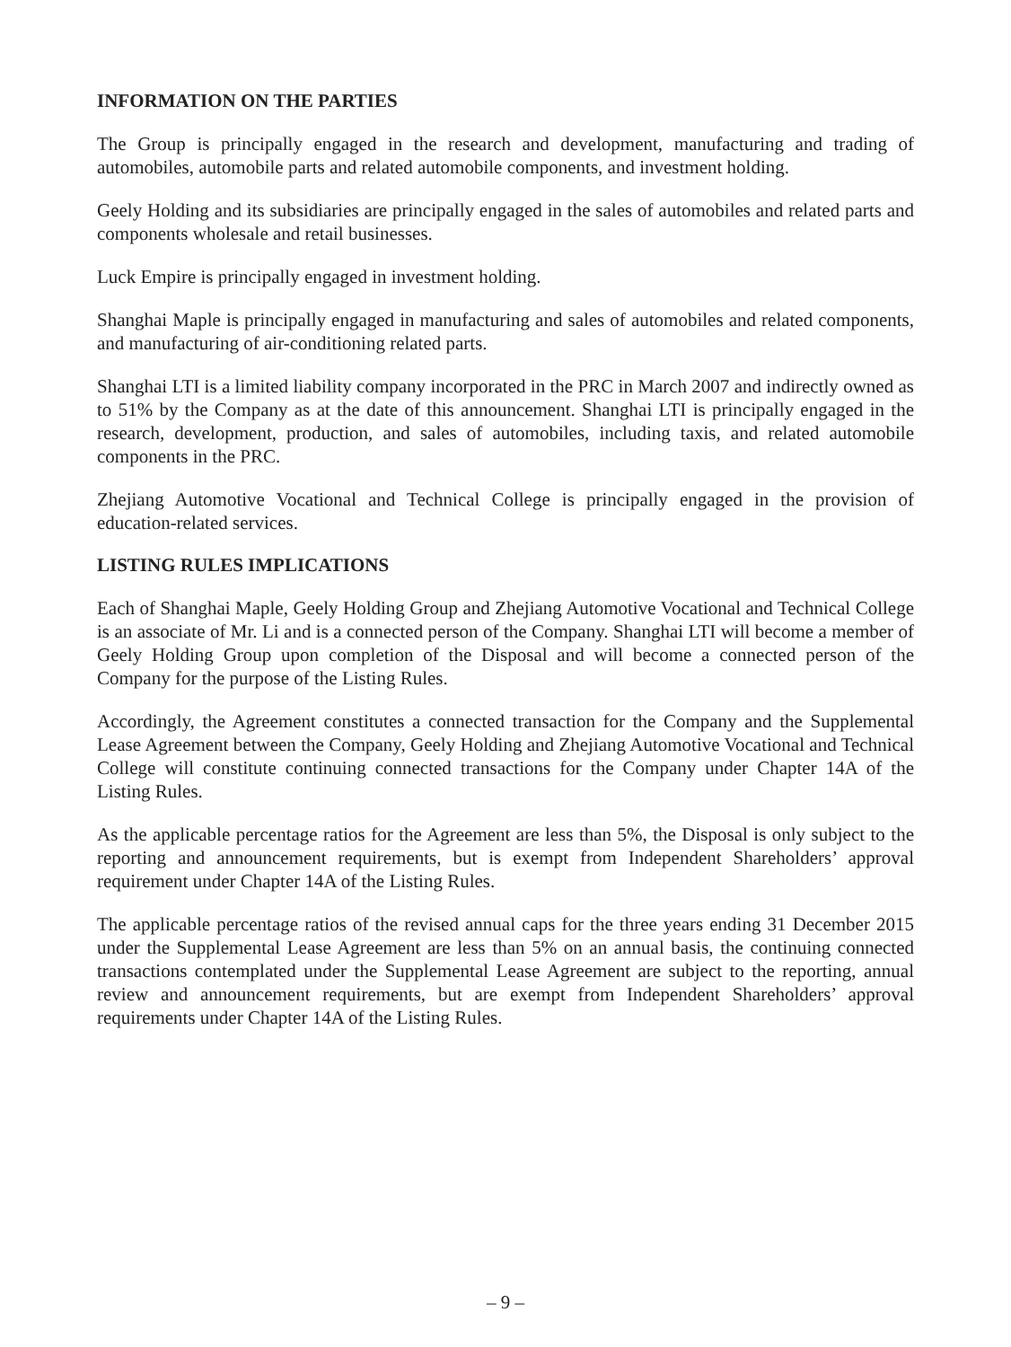INFORMATION ON THE PARTIES
The Group is principally engaged in the research and development, manufacturing and trading of automobiles, automobile parts and related automobile components, and investment holding.
Geely Holding and its subsidiaries are principally engaged in the sales of automobiles and related parts and components wholesale and retail businesses.
Luck Empire is principally engaged in investment holding.
Shanghai Maple is principally engaged in manufacturing and sales of automobiles and related components, and manufacturing of air-conditioning related parts.
Shanghai LTI is a limited liability company incorporated in the PRC in March 2007 and indirectly owned as to 51% by the Company as at the date of this announcement. Shanghai LTI is principally engaged in the research, development, production, and sales of automobiles, including taxis, and related automobile components in the PRC.
Zhejiang Automotive Vocational and Technical College is principally engaged in the provision of education-related services.
LISTING RULES IMPLICATIONS
Each of Shanghai Maple, Geely Holding Group and Zhejiang Automotive Vocational and Technical College is an associate of Mr. Li and is a connected person of the Company. Shanghai LTI will become a member of Geely Holding Group upon completion of the Disposal and will become a connected person of the Company for the purpose of the Listing Rules.
Accordingly, the Agreement constitutes a connected transaction for the Company and the Supplemental Lease Agreement between the Company, Geely Holding and Zhejiang Automotive Vocational and Technical College will constitute continuing connected transactions for the Company under Chapter 14A of the Listing Rules.
As the applicable percentage ratios for the Agreement are less than 5%, the Disposal is only subject to the reporting and announcement requirements, but is exempt from Independent Shareholders’ approval requirement under Chapter 14A of the Listing Rules.
The applicable percentage ratios of the revised annual caps for the three years ending 31 December 2015 under the Supplemental Lease Agreement are less than 5% on an annual basis, the continuing connected transactions contemplated under the Supplemental Lease Agreement are subject to the reporting, annual review and announcement requirements, but are exempt from Independent Shareholders’ approval requirements under Chapter 14A of the Listing Rules.
– 9 –